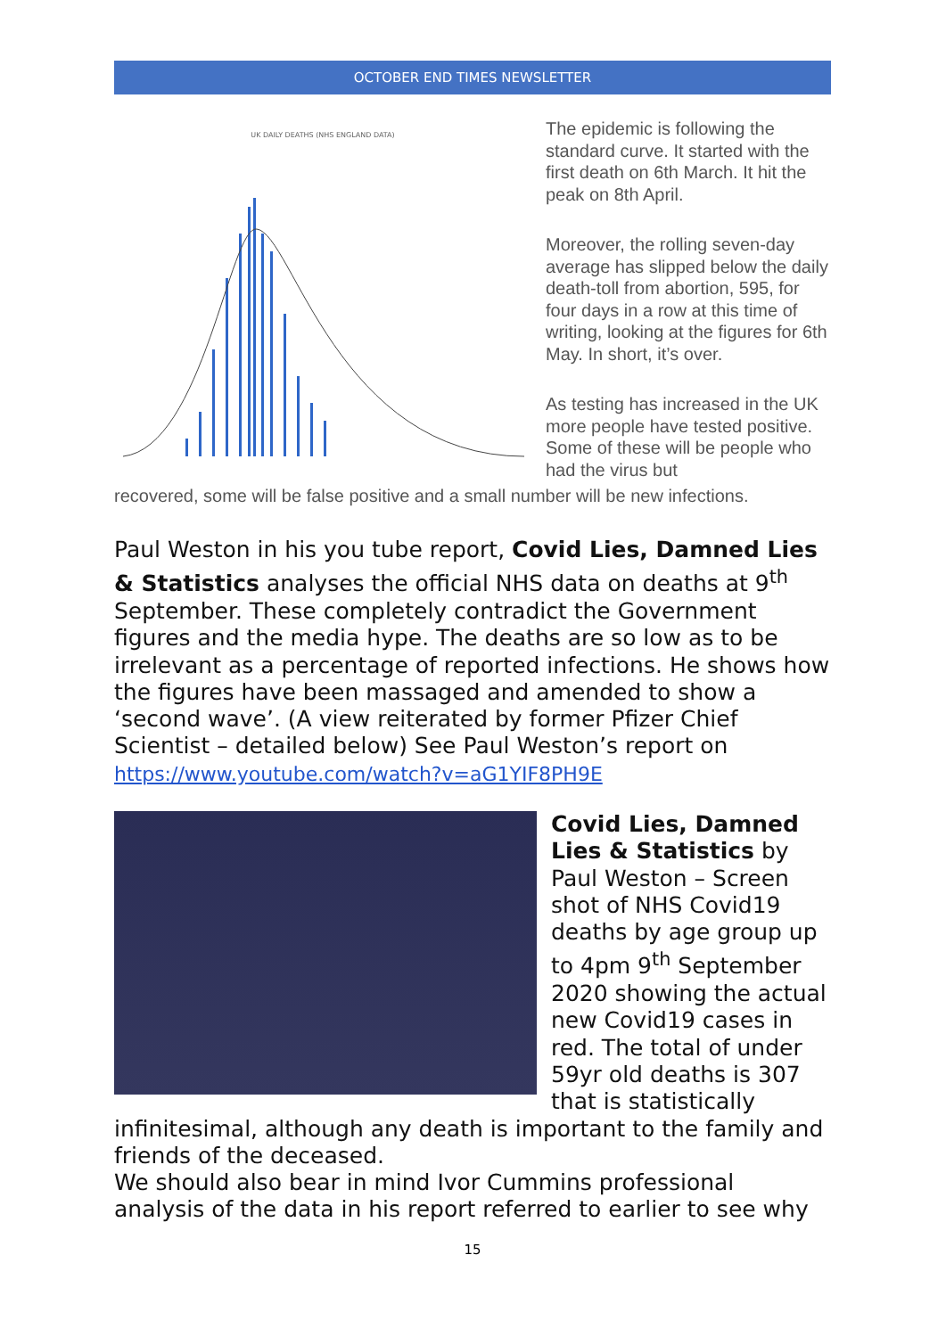OCTOBER END TIMES NEWSLETTER
UK DAILY DEATHS (NHS ENGLAND DATA)
The epidemic is following the standard curve. It started with the first death on 6th March. It hit the peak on 8th April.
Moreover, the rolling seven-day average has slipped below the daily death-toll from abortion, 595, for four days in a row at this time of writing, looking at the figures for 6th May. In short, it’s over.
As testing has increased in the UK more people have tested positive. Some of these will be people who had the virus but
recovered, some will be false positive and a small number will be new infections.
Paul Weston in his you tube report, Covid Lies, Damned Lies & Statistics analyses the official NHS data on deaths at 9<sup>th</sup> September. These completely contradict the Government figures and the media hype. The deaths are so low as to be irrelevant as a percentage of reported infections. He shows how the figures have been massaged and amended to show a ‘second wave’. (A view reiterated by former Pfizer Chief Scientist – detailed below) See Paul Weston’s report on
https://www.youtube.com/watch?v=aG1YIF8PH9E
Covid Lies, Damned Lies & Statistics by Paul Weston – Screen shot of NHS Covid19 deaths by age group up to 4pm 9<sup>th</sup> September 2020 showing the actual new Covid19 cases in red. The total of under 59yr old deaths is 307 that is statistically
infinitesimal, although any death is important to the family and friends of the deceased.
We should also bear in mind Ivor Cummins professional analysis of the data in his report referred to earlier to see why
15